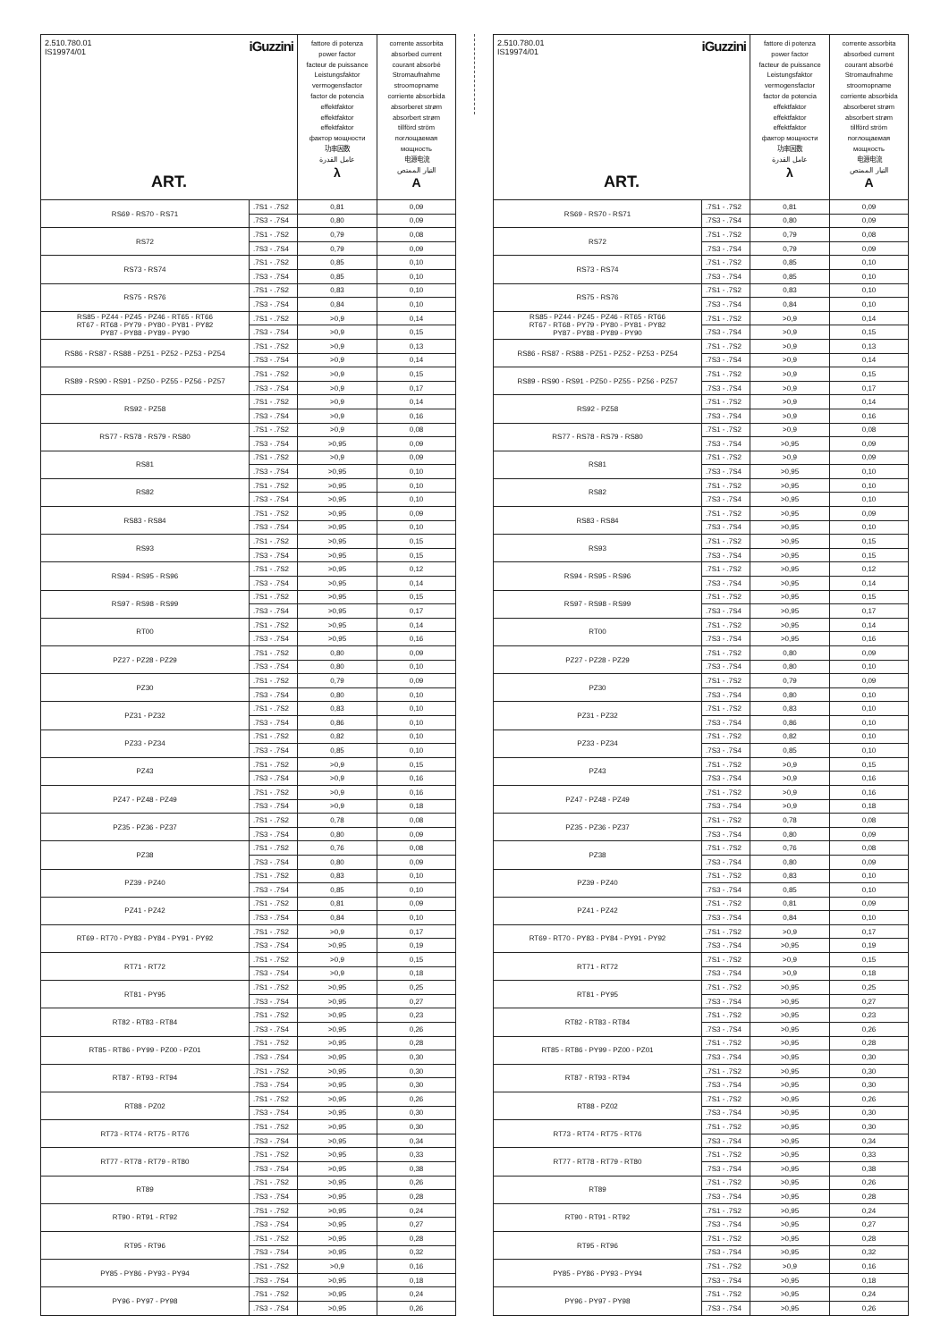| iGuzzini 2.510.780.01 IS19974/01 ART. | | fattore di potenza power factor facteur de puissance Leistungsfaktor vermogensfactor factor de potencia effektfaktor effektfaktor effektfaktor фактор мощности 功率因数 عامل القدرة λ | corrente assorbita absorbed current courant absorbé Stromaufnahme stroomopname corriente absorbida absorberet strøm absorbert strøm tillförd ström поглощаемая мощность 电源电流 التيار الممتص A |
| --- | --- | --- | --- |
| RS69 - RS70 - RS71 | .7S1 - .7S2 | 0,81 | 0,09 |
| | .7S3 - .7S4 | 0,80 | 0,09 |
| RS72 | .7S1 - .7S2 | 0,79 | 0,08 |
| | .7S3 - .7S4 | 0,79 | 0,09 |
| RS73 - RS74 | .7S1 - .7S2 | 0,85 | 0,10 |
| | .7S3 - .7S4 | 0,85 | 0,10 |
| RS75 - RS76 | .7S1 - .7S2 | 0,83 | 0,10 |
| | .7S3 - .7S4 | 0,84 | 0,10 |
| RS85 - PZ44 - PZ45 - PZ46 - RT65 - RT66 RT67 - RT68 - PY79 - PY80 - PY81 - PY82 PY87 - PY88 - PY89 - PY90 | .7S1 - .7S2 | >0,9 | 0,14 |
| | .7S3 - .7S4 | >0,9 | 0,15 |
| RS86 - RS87 - RS88 - PZ51 - PZ52 - PZ53 - PZ54 | .7S1 - .7S2 | >0,9 | 0,13 |
| | .7S3 - .7S4 | >0,9 | 0,14 |
| RS89 - RS90 - RS91 - PZ50 - PZ55 - PZ56 - PZ57 | .7S1 - .7S2 | >0,9 | 0,15 |
| | .7S3 - .7S4 | >0,9 | 0,17 |
| RS92 - PZ58 | .7S1 - .7S2 | >0,9 | 0,14 |
| | .7S3 - .7S4 | >0,9 | 0,16 |
| RS77 - RS78 - RS79 - RS80 | .7S1 - .7S2 | >0,9 | 0,08 |
| | .7S3 - .7S4 | >0,95 | 0,09 |
| RS81 | .7S1 - .7S2 | >0,9 | 0,09 |
| | .7S3 - .7S4 | >0,95 | 0,10 |
| RS82 | .7S1 - .7S2 | >0,95 | 0,10 |
| | .7S3 - .7S4 | >0,95 | 0,10 |
| RS83 - RS84 | .7S1 - .7S2 | >0,95 | 0,09 |
| | .7S3 - .7S4 | >0,95 | 0,10 |
| RS93 | .7S1 - .7S2 | >0,95 | 0,15 |
| | .7S3 - .7S4 | >0,95 | 0,15 |
| RS94 - RS95 - RS96 | .7S1 - .7S2 | >0,95 | 0,12 |
| | .7S3 - .7S4 | >0,95 | 0,14 |
| RS97 - RS98 - RS99 | .7S1 - .7S2 | >0,95 | 0,15 |
| | .7S3 - .7S4 | >0,95 | 0,17 |
| RT00 | .7S1 - .7S2 | >0,95 | 0,14 |
| | .7S3 - .7S4 | >0,95 | 0,16 |
| PZ27 - PZ28 - PZ29 | .7S1 - .7S2 | 0,80 | 0,09 |
| | .7S3 - .7S4 | 0,80 | 0,10 |
| PZ30 | .7S1 - .7S2 | 0,79 | 0,09 |
| | .7S3 - .7S4 | 0,80 | 0,10 |
| PZ31 - PZ32 | .7S1 - .7S2 | 0,83 | 0,10 |
| | .7S3 - .7S4 | 0,86 | 0,10 |
| PZ33 - PZ34 | .7S1 - .7S2 | 0,82 | 0,10 |
| | .7S3 - .7S4 | 0,85 | 0,10 |
| PZ43 | .7S1 - .7S2 | >0,9 | 0,15 |
| | .7S3 - .7S4 | >0,9 | 0,16 |
| PZ47 - PZ48 - PZ49 | .7S1 - .7S2 | >0,9 | 0,16 |
| | .7S3 - .7S4 | >0,9 | 0,18 |
| PZ35 - PZ36 - PZ37 | .7S1 - .7S2 | 0,78 | 0,08 |
| | .7S3 - .7S4 | 0,80 | 0,09 |
| PZ38 | .7S1 - .7S2 | 0,76 | 0,08 |
| | .7S3 - .7S4 | 0,80 | 0,09 |
| PZ39 - PZ40 | .7S1 - .7S2 | 0,83 | 0,10 |
| | .7S3 - .7S4 | 0,85 | 0,10 |
| PZ41 - PZ42 | .7S1 - .7S2 | 0,81 | 0,09 |
| | .7S3 - .7S4 | 0,84 | 0,10 |
| RT69 - RT70 - PY83 - PY84 - PY91 - PY92 | .7S1 - .7S2 | >0,9 | 0,17 |
| | .7S3 - .7S4 | >0,95 | 0,19 |
| RT71 - RT72 | .7S1 - .7S2 | >0,9 | 0,15 |
| | .7S3 - .7S4 | >0,9 | 0,18 |
| RT81 - PY95 | .7S1 - .7S2 | >0,95 | 0,25 |
| | .7S3 - .7S4 | >0,95 | 0,27 |
| RT82 - RT83 - RT84 | .7S1 - .7S2 | >0,95 | 0,23 |
| | .7S3 - .7S4 | >0,95 | 0,26 |
| RT85 - RT86 - PY99 - PZ00 - PZ01 | .7S1 - .7S2 | >0,95 | 0,28 |
| | .7S3 - .7S4 | >0,95 | 0,30 |
| RT87 - RT93 - RT94 | .7S1 - .7S2 | >0,95 | 0,30 |
| | .7S3 - .7S4 | >0,95 | 0,30 |
| RT88 - PZ02 | .7S1 - .7S2 | >0,95 | 0,26 |
| | .7S3 - .7S4 | >0,95 | 0,30 |
| RT73 - RT74 - RT75 - RT76 | .7S1 - .7S2 | >0,95 | 0,30 |
| | .7S3 - .7S4 | >0,95 | 0,34 |
| RT77 - RT78 - RT79 - RT80 | .7S1 - .7S2 | >0,95 | 0,33 |
| | .7S3 - .7S4 | >0,95 | 0,38 |
| RT89 | .7S1 - .7S2 | >0,95 | 0,26 |
| | .7S3 - .7S4 | >0,95 | 0,28 |
| RT90 - RT91 - RT92 | .7S1 - .7S2 | >0,95 | 0,24 |
| | .7S3 - .7S4 | >0,95 | 0,27 |
| RT95 - RT96 | .7S1 - .7S2 | >0,95 | 0,28 |
| | .7S3 - .7S4 | >0,95 | 0,32 |
| PY85 - PY86 - PY93 - PY94 | .7S1 - .7S2 | >0,9 | 0,16 |
| | .7S3 - .7S4 | >0,95 | 0,18 |
| PY96 - PY97 - PY98 | .7S1 - .7S2 | >0,95 | 0,24 |
| | .7S3 - .7S4 | >0,95 | 0,26 |
| iGuzzini 2.510.780.01 IS19974/01 ART. | | fattore di potenza power factor facteur de puissance Leistungsfaktor vermogensfactor factor de potencia effektfaktor effektfaktor effektfaktor фактор мощности 功率因数 عامل القدرة λ | corrente assorbita absorbed current courant absorbé Stromaufnahme stroomopname corriente absorbida absorberet strøm absorbert strøm tillförd ström поглощаемая мощность 电源电流 التيار الممتص A |
| --- | --- | --- | --- |
| RS69 - RS70 - RS71 | .7S1 - .7S2 | 0,81 | 0,09 |
| | .7S3 - .7S4 | 0,80 | 0,09 |
| RS72 | .7S1 - .7S2 | 0,79 | 0,08 |
| | .7S3 - .7S4 | 0,79 | 0,09 |
| RS73 - RS74 | .7S1 - .7S2 | 0,85 | 0,10 |
| | .7S3 - .7S4 | 0,85 | 0,10 |
| RS75 - RS76 | .7S1 - .7S2 | 0,83 | 0,10 |
| | .7S3 - .7S4 | 0,84 | 0,10 |
| RS85 - PZ44 - PZ45 - PZ46 - RT65 - RT66 RT67 - RT68 - PY79 - PY80 - PY81 - PY82 PY87 - PY88 - PY89 - PY90 | .7S1 - .7S2 | >0,9 | 0,14 |
| | .7S3 - .7S4 | >0,9 | 0,15 |
| RS86 - RS87 - RS88 - PZ51 - PZ52 - PZ53 - PZ54 | .7S1 - .7S2 | >0,9 | 0,13 |
| | .7S3 - .7S4 | >0,9 | 0,14 |
| RS89 - RS90 - RS91 - PZ50 - PZ55 - PZ56 - PZ57 | .7S1 - .7S2 | >0,9 | 0,15 |
| | .7S3 - .7S4 | >0,9 | 0,17 |
| RS92 - PZ58 | .7S1 - .7S2 | >0,9 | 0,14 |
| | .7S3 - .7S4 | >0,9 | 0,16 |
| RS77 - RS78 - RS79 - RS80 | .7S1 - .7S2 | >0,9 | 0,08 |
| | .7S3 - .7S4 | >0,95 | 0,09 |
| RS81 | .7S1 - .7S2 | >0,9 | 0,09 |
| | .7S3 - .7S4 | >0,95 | 0,10 |
| RS82 | .7S1 - .7S2 | >0,95 | 0,10 |
| | .7S3 - .7S4 | >0,95 | 0,10 |
| RS83 - RS84 | .7S1 - .7S2 | >0,95 | 0,09 |
| | .7S3 - .7S4 | >0,95 | 0,10 |
| RS93 | .7S1 - .7S2 | >0,95 | 0,15 |
| | .7S3 - .7S4 | >0,95 | 0,15 |
| RS94 - RS95 - RS96 | .7S1 - .7S2 | >0,95 | 0,12 |
| | .7S3 - .7S4 | >0,95 | 0,14 |
| RS97 - RS98 - RS99 | .7S1 - .7S2 | >0,95 | 0,15 |
| | .7S3 - .7S4 | >0,95 | 0,17 |
| RT00 | .7S1 - .7S2 | >0,95 | 0,14 |
| | .7S3 - .7S4 | >0,95 | 0,16 |
| PZ27 - PZ28 - PZ29 | .7S1 - .7S2 | 0,80 | 0,09 |
| | .7S3 - .7S4 | 0,80 | 0,10 |
| PZ30 | .7S1 - .7S2 | 0,79 | 0,09 |
| | .7S3 - .7S4 | 0,80 | 0,10 |
| PZ31 - PZ32 | .7S1 - .7S2 | 0,83 | 0,10 |
| | .7S3 - .7S4 | 0,86 | 0,10 |
| PZ33 - PZ34 | .7S1 - .7S2 | 0,82 | 0,10 |
| | .7S3 - .7S4 | 0,85 | 0,10 |
| PZ43 | .7S1 - .7S2 | >0,9 | 0,15 |
| | .7S3 - .7S4 | >0,9 | 0,16 |
| PZ47 - PZ48 - PZ49 | .7S1 - .7S2 | >0,9 | 0,16 |
| | .7S3 - .7S4 | >0,9 | 0,18 |
| PZ35 - PZ36 - PZ37 | .7S1 - .7S2 | 0,78 | 0,08 |
| | .7S3 - .7S4 | 0,80 | 0,09 |
| PZ38 | .7S1 - .7S2 | 0,76 | 0,08 |
| | .7S3 - .7S4 | 0,80 | 0,09 |
| PZ39 - PZ40 | .7S1 - .7S2 | 0,83 | 0,10 |
| | .7S3 - .7S4 | 0,85 | 0,10 |
| PZ41 - PZ42 | .7S1 - .7S2 | 0,81 | 0,09 |
| | .7S3 - .7S4 | 0,84 | 0,10 |
| RT69 - RT70 - PY83 - PY84 - PY91 - PY92 | .7S1 - .7S2 | >0,9 | 0,17 |
| | .7S3 - .7S4 | >0,95 | 0,19 |
| RT71 - RT72 | .7S1 - .7S2 | >0,9 | 0,15 |
| | .7S3 - .7S4 | >0,9 | 0,18 |
| RT81 - PY95 | .7S1 - .7S2 | >0,95 | 0,25 |
| | .7S3 - .7S4 | >0,95 | 0,27 |
| RT82 - RT83 - RT84 | .7S1 - .7S2 | >0,95 | 0,23 |
| | .7S3 - .7S4 | >0,95 | 0,26 |
| RT85 - RT86 - PY99 - PZ00 - PZ01 | .7S1 - .7S2 | >0,95 | 0,28 |
| | .7S3 - .7S4 | >0,95 | 0,30 |
| RT87 - RT93 - RT94 | .7S1 - .7S2 | >0,95 | 0,30 |
| | .7S3 - .7S4 | >0,95 | 0,30 |
| RT88 - PZ02 | .7S1 - .7S2 | >0,95 | 0,26 |
| | .7S3 - .7S4 | >0,95 | 0,30 |
| RT73 - RT74 - RT75 - RT76 | .7S1 - .7S2 | >0,95 | 0,30 |
| | .7S3 - .7S4 | >0,95 | 0,34 |
| RT77 - RT78 - RT79 - RT80 | .7S1 - .7S2 | >0,95 | 0,33 |
| | .7S3 - .7S4 | >0,95 | 0,38 |
| RT89 | .7S1 - .7S2 | >0,95 | 0,26 |
| | .7S3 - .7S4 | >0,95 | 0,28 |
| RT90 - RT91 - RT92 | .7S1 - .7S2 | >0,95 | 0,24 |
| | .7S3 - .7S4 | >0,95 | 0,27 |
| RT95 - RT96 | .7S1 - .7S2 | >0,95 | 0,28 |
| | .7S3 - .7S4 | >0,95 | 0,32 |
| PY85 - PY86 - PY93 - PY94 | .7S1 - .7S2 | >0,9 | 0,16 |
| | .7S3 - .7S4 | >0,95 | 0,18 |
| PY96 - PY97 - PY98 | .7S1 - .7S2 | >0,95 | 0,24 |
| | .7S3 - .7S4 | >0,95 | 0,26 |